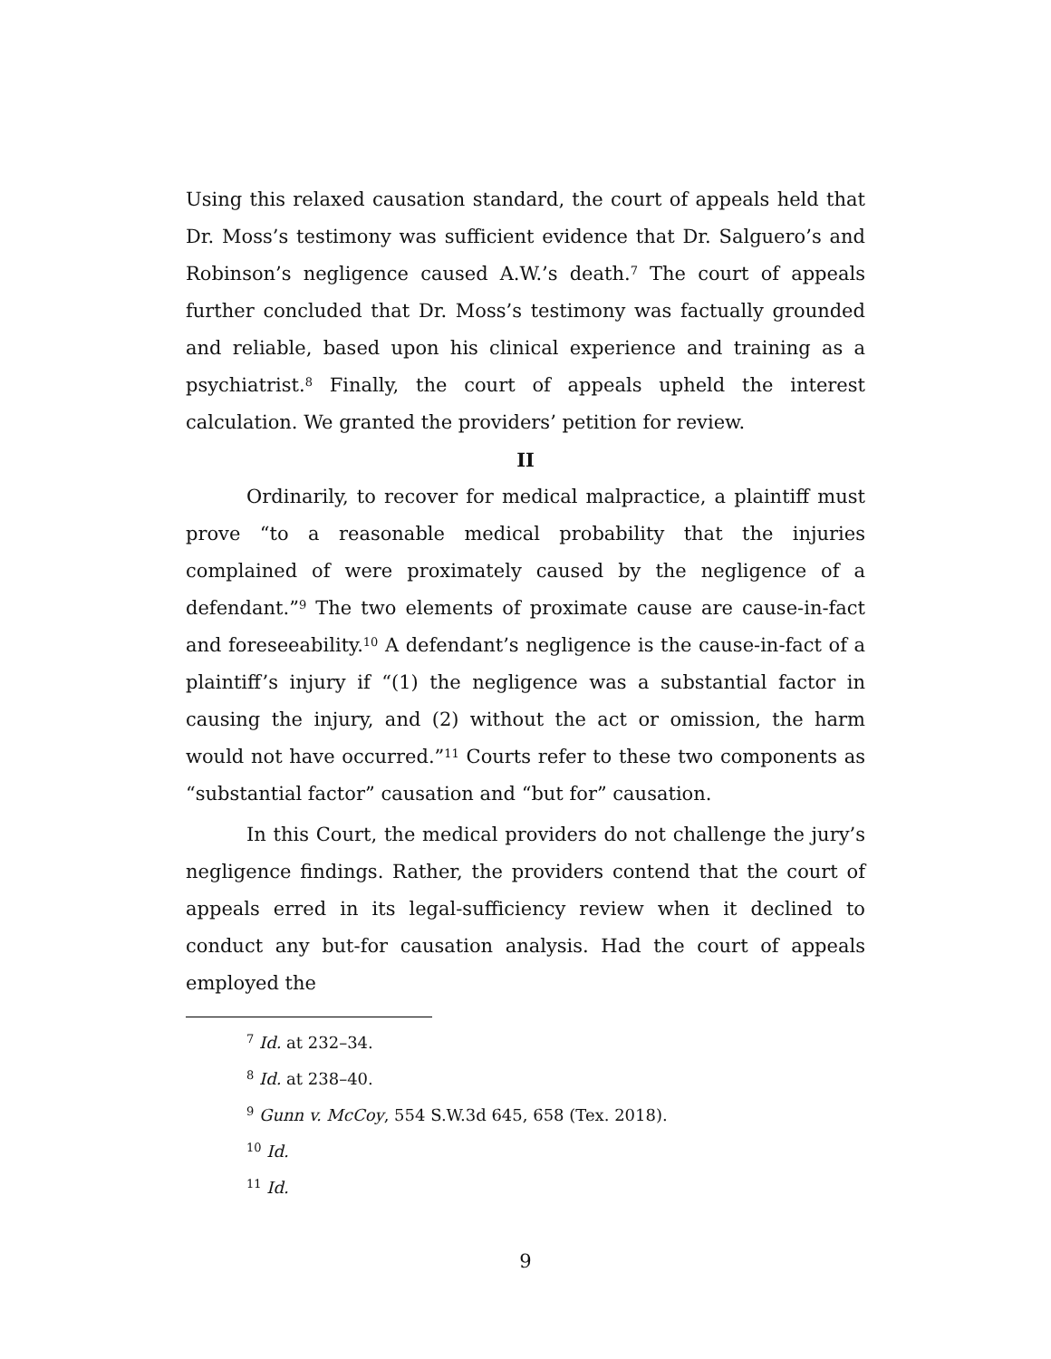Using this relaxed causation standard, the court of appeals held that Dr. Moss’s testimony was sufficient evidence that Dr. Salguero’s and Robinson’s negligence caused A.W.’s death.<sup>7</sup> The court of appeals further concluded that Dr. Moss’s testimony was factually grounded and reliable, based upon his clinical experience and training as a psychiatrist.<sup>8</sup> Finally, the court of appeals upheld the interest calculation. We granted the providers’ petition for review.
II
Ordinarily, to recover for medical malpractice, a plaintiff must prove “to a reasonable medical probability that the injuries complained of were proximately caused by the negligence of a defendant.”<sup>9</sup> The two elements of proximate cause are cause-in-fact and foreseeability.<sup>10</sup> A defendant’s negligence is the cause-in-fact of a plaintiff’s injury if “(1) the negligence was a substantial factor in causing the injury, and (2) without the act or omission, the harm would not have occurred.”<sup>11</sup> Courts refer to these two components as “substantial factor” causation and “but for” causation.
In this Court, the medical providers do not challenge the jury’s negligence findings. Rather, the providers contend that the court of appeals erred in its legal-sufficiency review when it declined to conduct any but-for causation analysis. Had the court of appeals employed the
<sup>7</sup> Id. at 232–34.
<sup>8</sup> Id. at 238–40.
<sup>9</sup> Gunn v. McCoy, 554 S.W.3d 645, 658 (Tex. 2018).
<sup>10</sup> Id.
<sup>11</sup> Id.
9